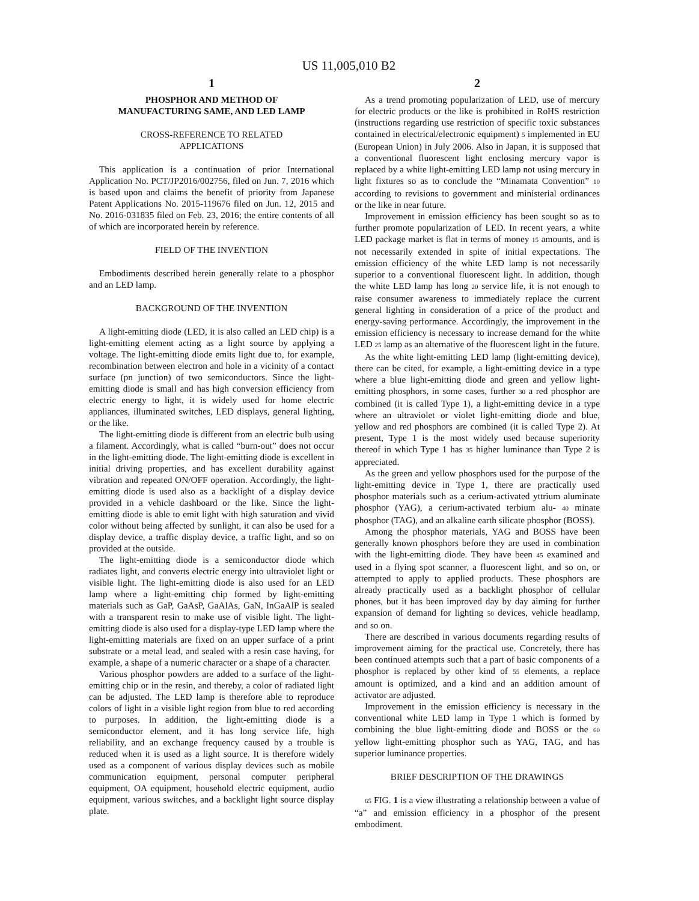US 11,005,010 B2
1
PHOSPHOR AND METHOD OF
MANUFACTURING SAME, AND LED LAMP
CROSS-REFERENCE TO RELATED
APPLICATIONS
This application is a continuation of prior International Application No. PCT/JP2016/002756, filed on Jun. 7, 2016 which is based upon and claims the benefit of priority from Japanese Patent Applications No. 2015-119676 filed on Jun. 12, 2015 and No. 2016-031835 filed on Feb. 23, 2016; the entire contents of all of which are incorporated herein by reference.
FIELD OF THE INVENTION
Embodiments described herein generally relate to a phosphor and an LED lamp.
BACKGROUND OF THE INVENTION
A light-emitting diode (LED, it is also called an LED chip) is a light-emitting element acting as a light source by applying a voltage. The light-emitting diode emits light due to, for example, recombination between electron and hole in a vicinity of a contact surface (pn junction) of two semiconductors. Since the light-emitting diode is small and has high conversion efficiency from electric energy to light, it is widely used for home electric appliances, illuminated switches, LED displays, general lighting, or the like.
The light-emitting diode is different from an electric bulb using a filament. Accordingly, what is called “burn-out” does not occur in the light-emitting diode. The light-emitting diode is excellent in initial driving properties, and has excellent durability against vibration and repeated ON/OFF operation. Accordingly, the light-emitting diode is used also as a backlight of a display device provided in a vehicle dashboard or the like. Since the light-emitting diode is able to emit light with high saturation and vivid color without being affected by sunlight, it can also be used for a display device, a traffic display device, a traffic light, and so on provided at the outside.
The light-emitting diode is a semiconductor diode which radiates light, and converts electric energy into ultraviolet light or visible light. The light-emitting diode is also used for an LED lamp where a light-emitting chip formed by light-emitting materials such as GaP, GaAsP, GaAlAs, GaN, InGaAlP is sealed with a transparent resin to make use of visible light. The light-emitting diode is also used for a display-type LED lamp where the light-emitting materials are fixed on an upper surface of a print substrate or a metal lead, and sealed with a resin case having, for example, a shape of a numeric character or a shape of a character.
Various phosphor powders are added to a surface of the light-emitting chip or in the resin, and thereby, a color of radiated light can be adjusted. The LED lamp is therefore able to reproduce colors of light in a visible light region from blue to red according to purposes. In addition, the light-emitting diode is a semiconductor element, and it has long service life, high reliability, and an exchange frequency caused by a trouble is reduced when it is used as a light source. It is therefore widely used as a component of various display devices such as mobile communication equipment, personal computer peripheral equipment, OA equipment, household electric equipment, audio equipment, various switches, and a backlight light source display plate.
2
As a trend promoting popularization of LED, use of mercury for electric products or the like is prohibited in RoHS restriction (instructions regarding use restriction of specific toxic substances contained in electrical/electronic equipment) 5 implemented in EU (European Union) in July 2006. Also in Japan, it is supposed that a conventional fluorescent light enclosing mercury vapor is replaced by a white light-emitting LED lamp not using mercury in light fixtures so as to conclude the “Minamata Convention” 10 according to revisions to government and ministerial ordinances or the like in near future.
Improvement in emission efficiency has been sought so as to further promote popularization of LED. In recent years, a white LED package market is flat in terms of money 15 amounts, and is not necessarily extended in spite of initial expectations. The emission efficiency of the white LED lamp is not necessarily superior to a conventional fluorescent light. In addition, though the white LED lamp has long 20 service life, it is not enough to raise consumer awareness to immediately replace the current general lighting in consideration of a price of the product and energy-saving performance. Accordingly, the improvement in the emission efficiency is necessary to increase demand for the white LED 25 lamp as an alternative of the fluorescent light in the future.
As the white light-emitting LED lamp (light-emitting device), there can be cited, for example, a light-emitting device in a type where a blue light-emitting diode and green and yellow light-emitting phosphors, in some cases, further 30 a red phosphor are combined (it is called Type 1), a light-emitting device in a type where an ultraviolet or violet light-emitting diode and blue, yellow and red phosphors are combined (it is called Type 2). At present, Type 1 is the most widely used because superiority thereof in which Type 1 has 35 higher luminance than Type 2 is appreciated.
As the green and yellow phosphors used for the purpose of the light-emitting device in Type 1, there are practically used phosphor materials such as a cerium-activated yttrium aluminate phosphor (YAG), a cerium-activated terbium alu- 40 minate phosphor (TAG), and an alkaline earth silicate phosphor (BOSS).
Among the phosphor materials, YAG and BOSS have been generally known phosphors before they are used in combination with the light-emitting diode. They have been 45 examined and used in a flying spot scanner, a fluorescent light, and so on, or attempted to apply to applied products. These phosphors are already practically used as a backlight phosphor of cellular phones, but it has been improved day by day aiming for further expansion of demand for lighting 50 devices, vehicle headlamp, and so on.
There are described in various documents regarding results of improvement aiming for the practical use. Concretely, there has been continued attempts such that a part of basic components of a phosphor is replaced by other kind of 55 elements, a replace amount is optimized, and a kind and an addition amount of activator are adjusted.
Improvement in the emission efficiency is necessary in the conventional white LED lamp in Type 1 which is formed by combining the blue light-emitting diode and BOSS or the 60 yellow light-emitting phosphor such as YAG, TAG, and has superior luminance properties.
BRIEF DESCRIPTION OF THE DRAWINGS
65 FIG. 1 is a view illustrating a relationship between a value of “a” and emission efficiency in a phosphor of the present embodiment.